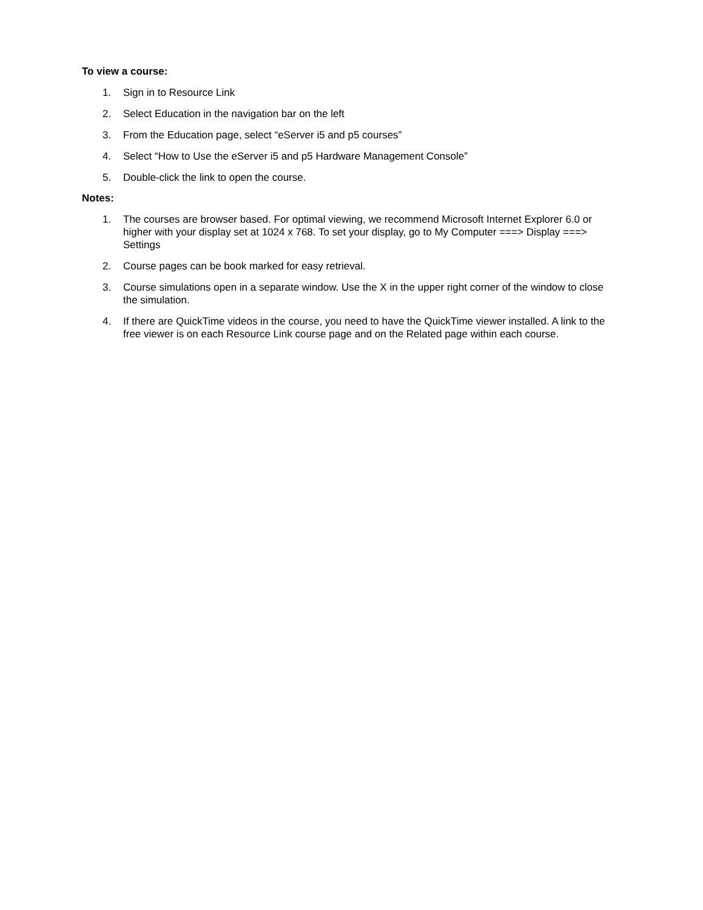To view a course:
1. Sign in to Resource Link
2. Select Education in the navigation bar on the left
3. From the Education page, select “eServer i5 and p5 courses”
4. Select “How to Use the eServer i5 and p5 Hardware Management Console”
5. Double-click the link to open the course.
Notes:
1. The courses are browser based. For optimal viewing, we recommend Microsoft Internet Explorer 6.0 or higher with your display set at 1024 x 768. To set your display, go to My Computer ===> Display ===> Settings
2. Course pages can be book marked for easy retrieval.
3. Course simulations open in a separate window. Use the X in the upper right corner of the window to close the simulation.
4. If there are QuickTime videos in the course, you need to have the QuickTime viewer installed. A link to the free viewer is on each Resource Link course page and on the Related page within each course.